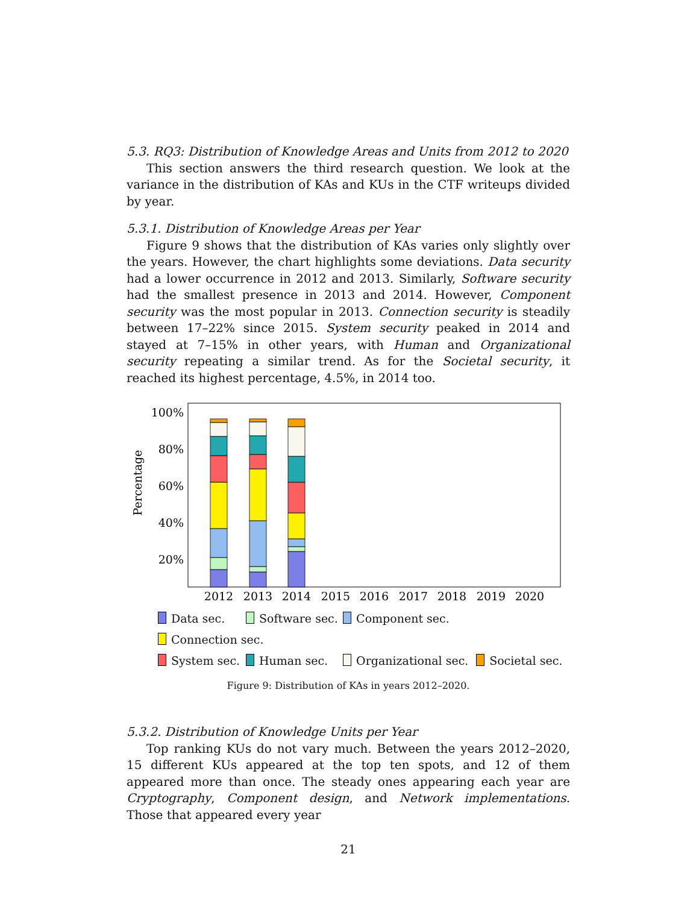5.3. RQ3: Distribution of Knowledge Areas and Units from 2012 to 2020
This section answers the third research question. We look at the variance in the distribution of KAs and KUs in the CTF writeups divided by year.
5.3.1. Distribution of Knowledge Areas per Year
Figure 9 shows that the distribution of KAs varies only slightly over the years. However, the chart highlights some deviations. Data security had a lower occurrence in 2012 and 2013. Similarly, Software security had the smallest presence in 2013 and 2014. However, Component security was the most popular in 2013. Connection security is steadily between 17–22% since 2015. System security peaked in 2014 and stayed at 7–15% in other years, with Human and Organizational security repeating a similar trend. As for the Societal security, it reached its highest percentage, 4.5%, in 2014 too.
Percentage
100%
80%
60%
40%
20%
2012
2013
2014
2015
2016
2017
2018
2019
2020
Data sec. Software sec. Component sec. Connection sec.
System sec. Human sec.
Organizational sec.
Societal sec.
Figure 9: Distribution of KAs in years 2012–2020.
5.3.2. Distribution of Knowledge Units per Year
Top ranking KUs do not vary much. Between the years 2012–2020, 15 different KUs appeared at the top ten spots, and 12 of them appeared more than once. The steady ones appearing each year are Cryptography, Component design, and Network implementations. Those that appeared every year
21